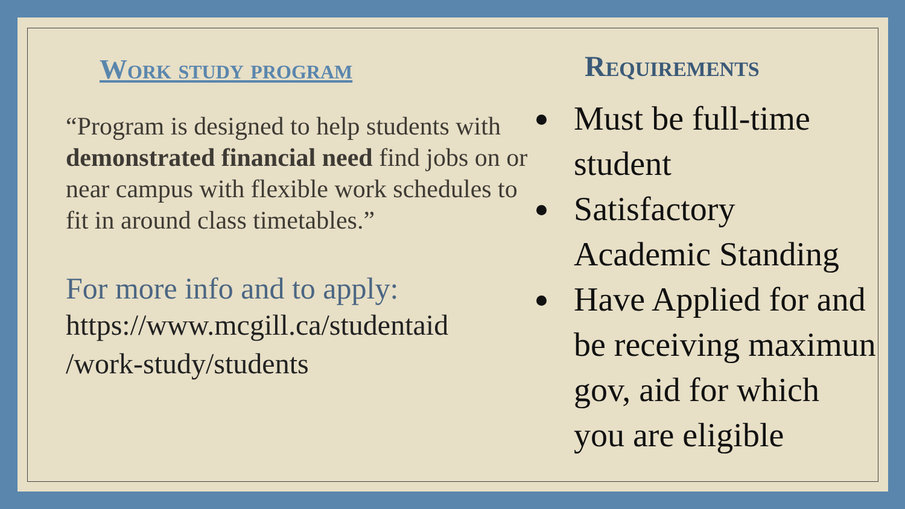Work study program
“Program is designed to help students with demonstrated financial need find jobs on or near campus with flexible work schedules to fit in around class timetables.”
For more info and to apply:
https://www.mcgill.ca/studentaid
/work-study/students
Requirements
Must be full-time student
Satisfactory Academic Standing
Have Applied for and be receiving maximun gov, aid for which you are eligible